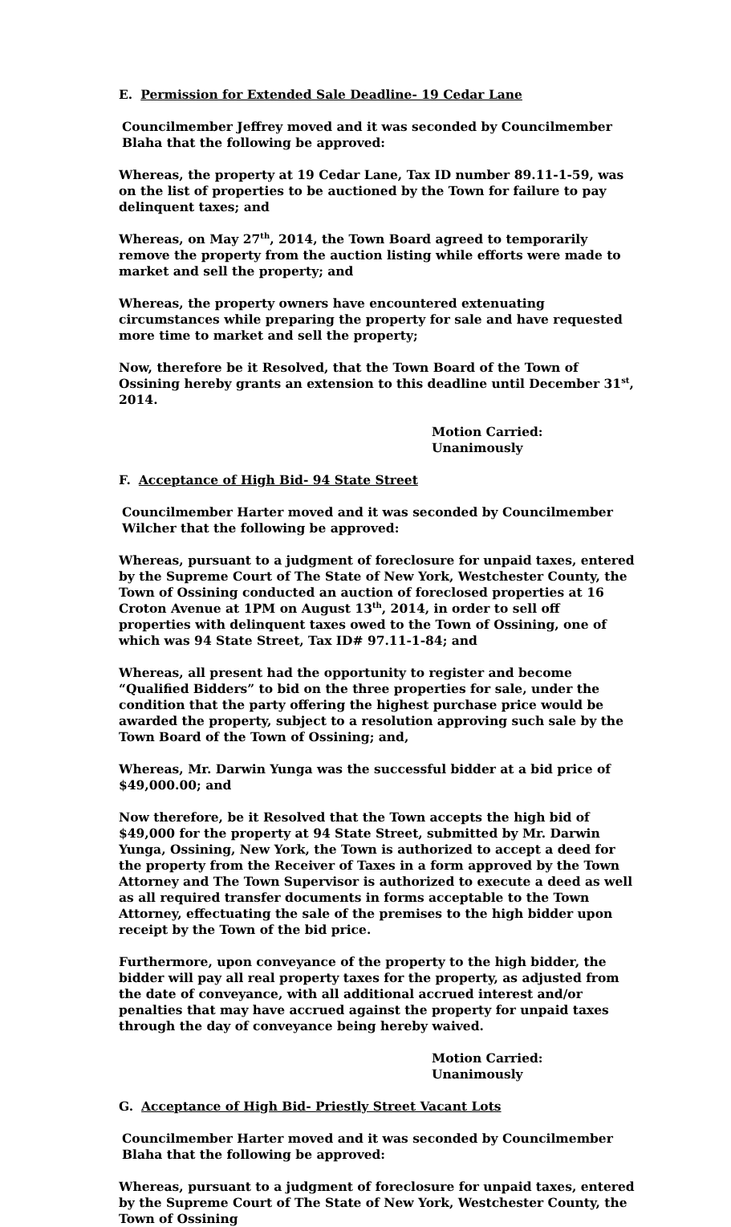E. Permission for Extended Sale Deadline- 19 Cedar Lane
Councilmember Jeffrey moved and it was seconded by Councilmember Blaha that the following be approved:
Whereas, the property at 19 Cedar Lane, Tax ID number 89.11-1-59, was on the list of properties to be auctioned by the Town for failure to pay delinquent taxes; and
Whereas, on May 27<sup>th</sup>, 2014, the Town Board agreed to temporarily remove the property from the auction listing while efforts were made to market and sell the property; and
Whereas, the property owners have encountered extenuating circumstances while preparing the property for sale and have requested more time to market and sell the property;
Now, therefore be it Resolved, that the Town Board of the Town of Ossining hereby grants an extension to this deadline until December 31<sup>st</sup>, 2014.
Motion Carried: Unanimously
F. Acceptance of High Bid- 94 State Street
Councilmember Harter moved and it was seconded by Councilmember Wilcher that the following be approved:
Whereas, pursuant to a judgment of foreclosure for unpaid taxes, entered by the Supreme Court of The State of New York, Westchester County, the Town of Ossining conducted an auction of foreclosed properties at 16 Croton Avenue at 1PM on August 13<sup>th</sup>, 2014, in order to sell off properties with delinquent taxes owed to the Town of Ossining, one of which was 94 State Street, Tax ID# 97.11-1-84; and
Whereas, all present had the opportunity to register and become “Qualified Bidders” to bid on the three properties for sale, under the condition that the party offering the highest purchase price would be awarded the property, subject to a resolution approving such sale by the Town Board of the Town of Ossining; and,
Whereas, Mr. Darwin Yunga was the successful bidder at a bid price of $49,000.00; and
Now therefore, be it Resolved that the Town accepts the high bid of $49,000 for the property at 94 State Street, submitted by Mr. Darwin Yunga, Ossining, New York, the Town is authorized to accept a deed for the property from the Receiver of Taxes in a form approved by the Town Attorney and The Town Supervisor is authorized to execute a deed as well as all required transfer documents in forms acceptable to the Town Attorney, effectuating the sale of the premises to the high bidder upon receipt by the Town of the bid price.
Furthermore, upon conveyance of the property to the high bidder, the bidder will pay all real property taxes for the property, as adjusted from the date of conveyance, with all additional accrued interest and/or penalties that may have accrued against the property for unpaid taxes through the day of conveyance being hereby waived.
Motion Carried: Unanimously
G. Acceptance of High Bid- Priestly Street Vacant Lots
Councilmember Harter moved and it was seconded by Councilmember Blaha that the following be approved:
Whereas, pursuant to a judgment of foreclosure for unpaid taxes, entered by the Supreme Court of The State of New York, Westchester County, the Town of Ossining